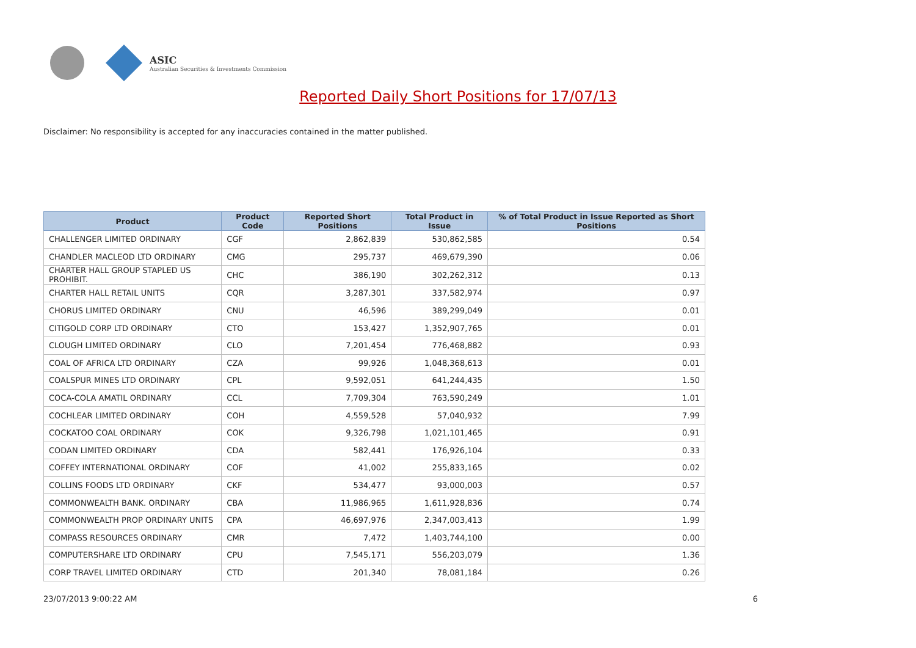ASIC
Australian Securities & Investments Commission
Reported Daily Short Positions for 17/07/13
Disclaimer: No responsibility is accepted for any inaccuracies contained in the matter published.
| Product | Product Code | Reported Short Positions | Total Product in Issue | % of Total Product in Issue Reported as Short Positions |
| --- | --- | --- | --- | --- |
| CHALLENGER LIMITED ORDINARY | CGF | 2,862,839 | 530,862,585 | 0.54 |
| CHANDLER MACLEOD LTD ORDINARY | CMG | 295,737 | 469,679,390 | 0.06 |
| CHARTER HALL GROUP STAPLED US PROHIBIT. | CHC | 386,190 | 302,262,312 | 0.13 |
| CHARTER HALL RETAIL UNITS | CQR | 3,287,301 | 337,582,974 | 0.97 |
| CHORUS LIMITED ORDINARY | CNU | 46,596 | 389,299,049 | 0.01 |
| CITIGOLD CORP LTD ORDINARY | CTO | 153,427 | 1,352,907,765 | 0.01 |
| CLOUGH LIMITED ORDINARY | CLO | 7,201,454 | 776,468,882 | 0.93 |
| COAL OF AFRICA LTD ORDINARY | CZA | 99,926 | 1,048,368,613 | 0.01 |
| COALSPUR MINES LTD ORDINARY | CPL | 9,592,051 | 641,244,435 | 1.50 |
| COCA-COLA AMATIL ORDINARY | CCL | 7,709,304 | 763,590,249 | 1.01 |
| COCHLEAR LIMITED ORDINARY | COH | 4,559,528 | 57,040,932 | 7.99 |
| COCKATOO COAL ORDINARY | COK | 9,326,798 | 1,021,101,465 | 0.91 |
| CODAN LIMITED ORDINARY | CDA | 582,441 | 176,926,104 | 0.33 |
| COFFEY INTERNATIONAL ORDINARY | COF | 41,002 | 255,833,165 | 0.02 |
| COLLINS FOODS LTD ORDINARY | CKF | 534,477 | 93,000,003 | 0.57 |
| COMMONWEALTH BANK. ORDINARY | CBA | 11,986,965 | 1,611,928,836 | 0.74 |
| COMMONWEALTH PROP ORDINARY UNITS | CPA | 46,697,976 | 2,347,003,413 | 1.99 |
| COMPASS RESOURCES ORDINARY | CMR | 7,472 | 1,403,744,100 | 0.00 |
| COMPUTERSHARE LTD ORDINARY | CPU | 7,545,171 | 556,203,079 | 1.36 |
| CORP TRAVEL LIMITED ORDINARY | CTD | 201,340 | 78,081,184 | 0.26 |
23/07/2013 9:00:22 AM 6